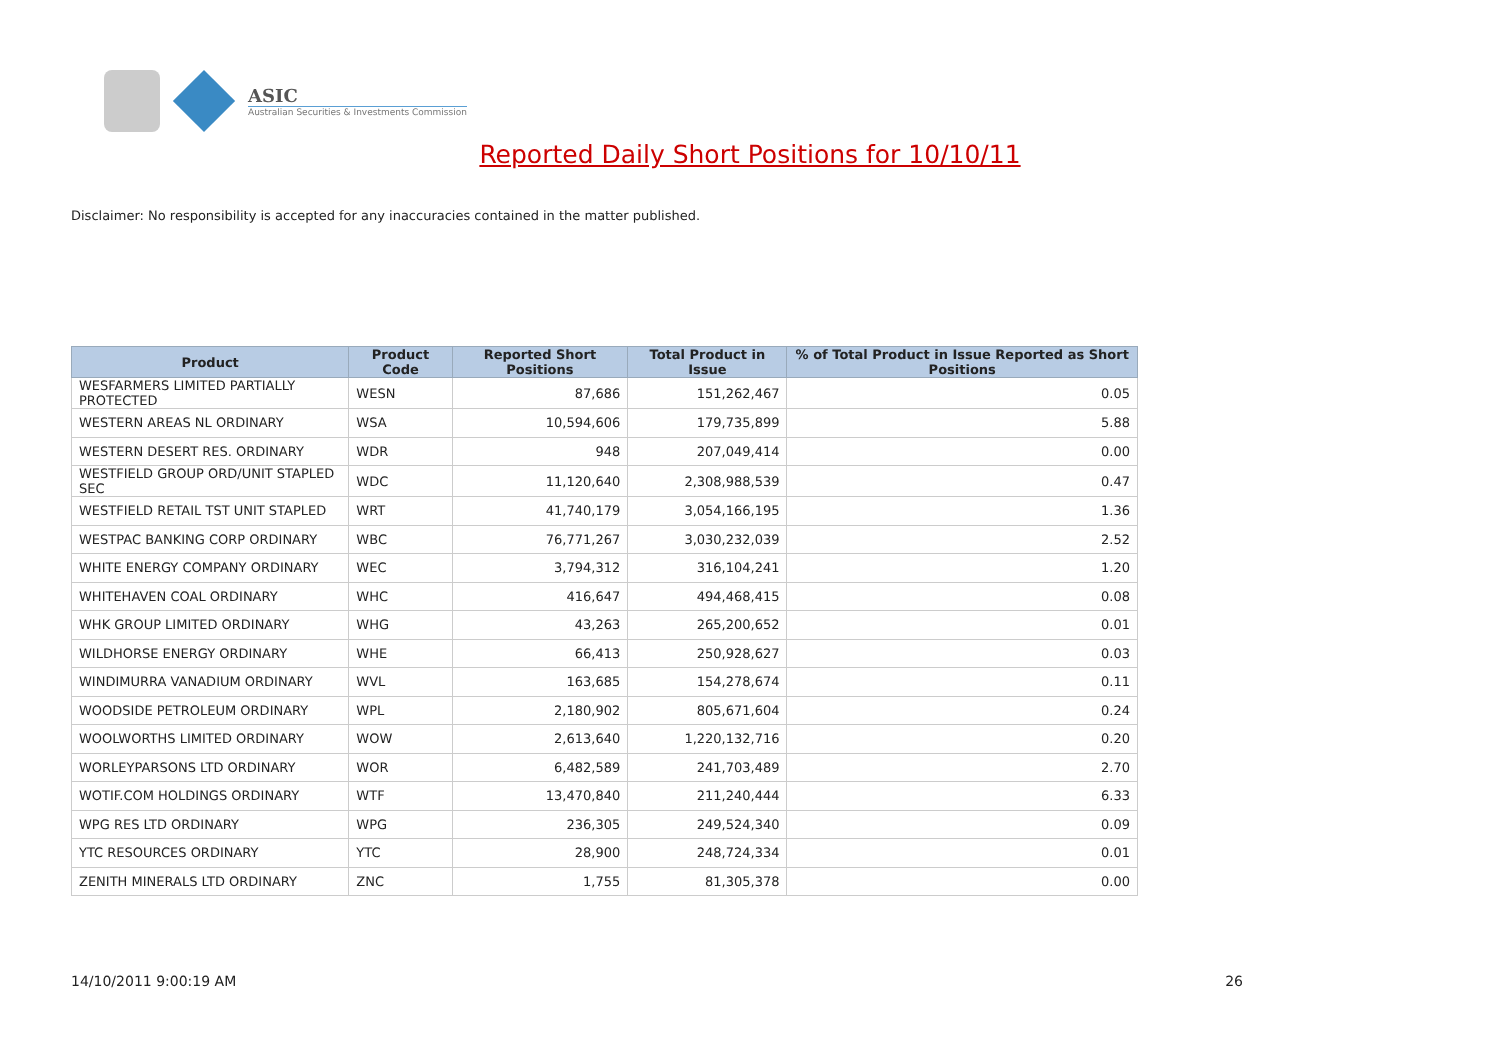ASIC
Australian Securities & Investments Commission
Reported Daily Short Positions for 10/10/11
Disclaimer: No responsibility is accepted for any inaccuracies contained in the matter published.
| Product | Product Code | Reported Short Positions | Total Product in Issue | % of Total Product in Issue Reported as Short Positions |
| --- | --- | --- | --- | --- |
| WESFARMERS LIMITED PARTIALLY PROTECTED | WESN | 87,686 | 151,262,467 | 0.05 |
| WESTERN AREAS NL ORDINARY | WSA | 10,594,606 | 179,735,899 | 5.88 |
| WESTERN DESERT RES. ORDINARY | WDR | 948 | 207,049,414 | 0.00 |
| WESTFIELD GROUP ORD/UNIT STAPLED SEC | WDC | 11,120,640 | 2,308,988,539 | 0.47 |
| WESTFIELD RETAIL TST UNIT STAPLED | WRT | 41,740,179 | 3,054,166,195 | 1.36 |
| WESTPAC BANKING CORP ORDINARY | WBC | 76,771,267 | 3,030,232,039 | 2.52 |
| WHITE ENERGY COMPANY ORDINARY | WEC | 3,794,312 | 316,104,241 | 1.20 |
| WHITEHAVEN COAL ORDINARY | WHC | 416,647 | 494,468,415 | 0.08 |
| WHK GROUP LIMITED ORDINARY | WHG | 43,263 | 265,200,652 | 0.01 |
| WILDHORSE ENERGY ORDINARY | WHE | 66,413 | 250,928,627 | 0.03 |
| WINDIMURRA VANADIUM ORDINARY | WVL | 163,685 | 154,278,674 | 0.11 |
| WOODSIDE PETROLEUM ORDINARY | WPL | 2,180,902 | 805,671,604 | 0.24 |
| WOOLWORTHS LIMITED ORDINARY | WOW | 2,613,640 | 1,220,132,716 | 0.20 |
| WORLEYPARSONS LTD ORDINARY | WOR | 6,482,589 | 241,703,489 | 2.70 |
| WOTIF.COM HOLDINGS ORDINARY | WTF | 13,470,840 | 211,240,444 | 6.33 |
| WPG RES LTD ORDINARY | WPG | 236,305 | 249,524,340 | 0.09 |
| YTC RESOURCES ORDINARY | YTC | 28,900 | 248,724,334 | 0.01 |
| ZENITH MINERALS LTD ORDINARY | ZNC | 1,755 | 81,305,378 | 0.00 |
14/10/2011 9:00:19 AM 26